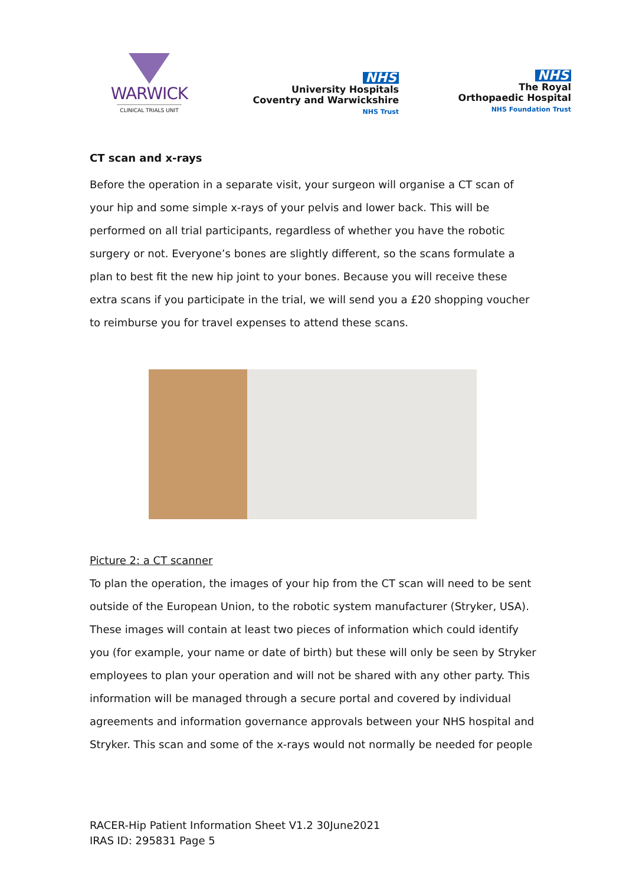WARWICK
CLINICAL TRIALS UNIT
NHS
University Hospitals
Coventry and Warwickshire
NHS Trust
NHS
The Royal
Orthopaedic Hospital
NHS Foundation Trust
CT scan and x-rays
Before the operation in a separate visit, your surgeon will organise a CT scan of your hip and some simple x-rays of your pelvis and lower back. This will be performed on all trial participants, regardless of whether you have the robotic surgery or not. Everyone’s bones are slightly different, so the scans formulate a plan to best fit the new hip joint to your bones. Because you will receive these extra scans if you participate in the trial, we will send you a £20 shopping voucher to reimburse you for travel expenses to attend these scans.
Picture 2: a CT scanner
To plan the operation, the images of your hip from the CT scan will need to be sent outside of the European Union, to the robotic system manufacturer (Stryker, USA). These images will contain at least two pieces of information which could identify you (for example, your name or date of birth) but these will only be seen by Stryker employees to plan your operation and will not be shared with any other party. This information will be managed through a secure portal and covered by individual agreements and information governance approvals between your NHS hospital and Stryker. This scan and some of the x-rays would not normally be needed for people
RACER-Hip Patient Information Sheet V1.2 30June2021
IRAS ID: 295831 Page 5